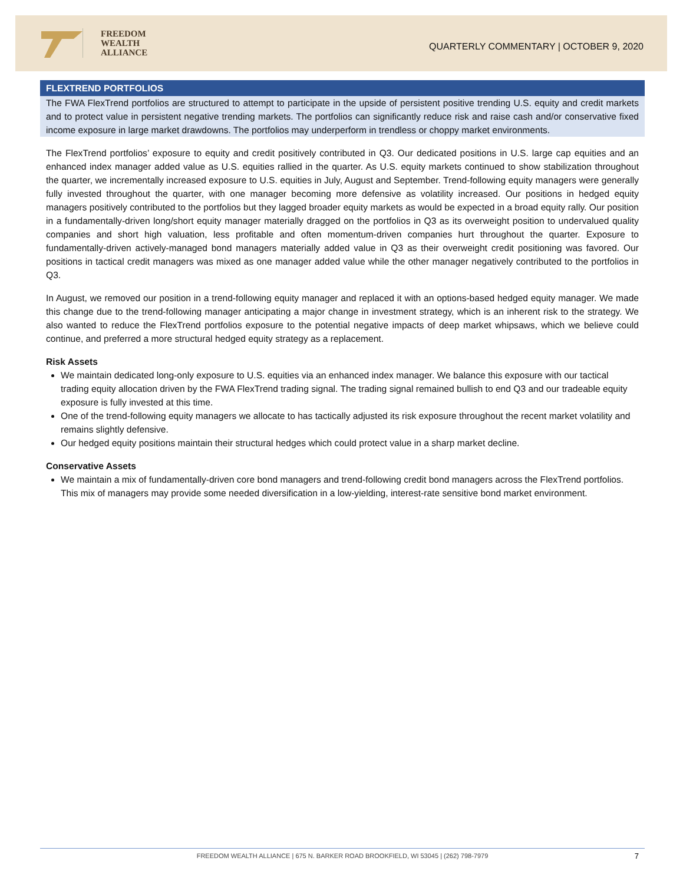FREEDOM
WEALTH
ALLIANCE
QUARTERLY COMMENTARY | OCTOBER 9, 2020
FLEXTREND PORTFOLIOS
The FWA FlexTrend portfolios are structured to attempt to participate in the upside of persistent positive trending U.S. equity and credit markets and to protect value in persistent negative trending markets. The portfolios can significantly reduce risk and raise cash and/or conservative fixed income exposure in large market drawdowns. The portfolios may underperform in trendless or choppy market environments.
The FlexTrend portfolios’ exposure to equity and credit positively contributed in Q3. Our dedicated positions in U.S. large cap equities and an enhanced index manager added value as U.S. equities rallied in the quarter. As U.S. equity markets continued to show stabilization throughout the quarter, we incrementally increased exposure to U.S. equities in July, August and September. Trend-following equity managers were generally fully invested throughout the quarter, with one manager becoming more defensive as volatility increased. Our positions in hedged equity managers positively contributed to the portfolios but they lagged broader equity markets as would be expected in a broad equity rally. Our position in a fundamentally-driven long/short equity manager materially dragged on the portfolios in Q3 as its overweight position to undervalued quality companies and short high valuation, less profitable and often momentum-driven companies hurt throughout the quarter. Exposure to fundamentally-driven actively-managed bond managers materially added value in Q3 as their overweight credit positioning was favored. Our positions in tactical credit managers was mixed as one manager added value while the other manager negatively contributed to the portfolios in Q3.
In August, we removed our position in a trend-following equity manager and replaced it with an options-based hedged equity manager. We made this change due to the trend-following manager anticipating a major change in investment strategy, which is an inherent risk to the strategy. We also wanted to reduce the FlexTrend portfolios exposure to the potential negative impacts of deep market whipsaws, which we believe could continue, and preferred a more structural hedged equity strategy as a replacement.
Risk Assets
We maintain dedicated long-only exposure to U.S. equities via an enhanced index manager. We balance this exposure with our tactical trading equity allocation driven by the FWA FlexTrend trading signal. The trading signal remained bullish to end Q3 and our tradeable equity exposure is fully invested at this time.
One of the trend-following equity managers we allocate to has tactically adjusted its risk exposure throughout the recent market volatility and remains slightly defensive.
Our hedged equity positions maintain their structural hedges which could protect value in a sharp market decline.
Conservative Assets
We maintain a mix of fundamentally-driven core bond managers and trend-following credit bond managers across the FlexTrend portfolios. This mix of managers may provide some needed diversification in a low-yielding, interest-rate sensitive bond market environment.
FREEDOM WEALTH ALLIANCE | 675 N. BARKER ROAD BROOKFIELD, WI 53045 | (262) 798-7979 7